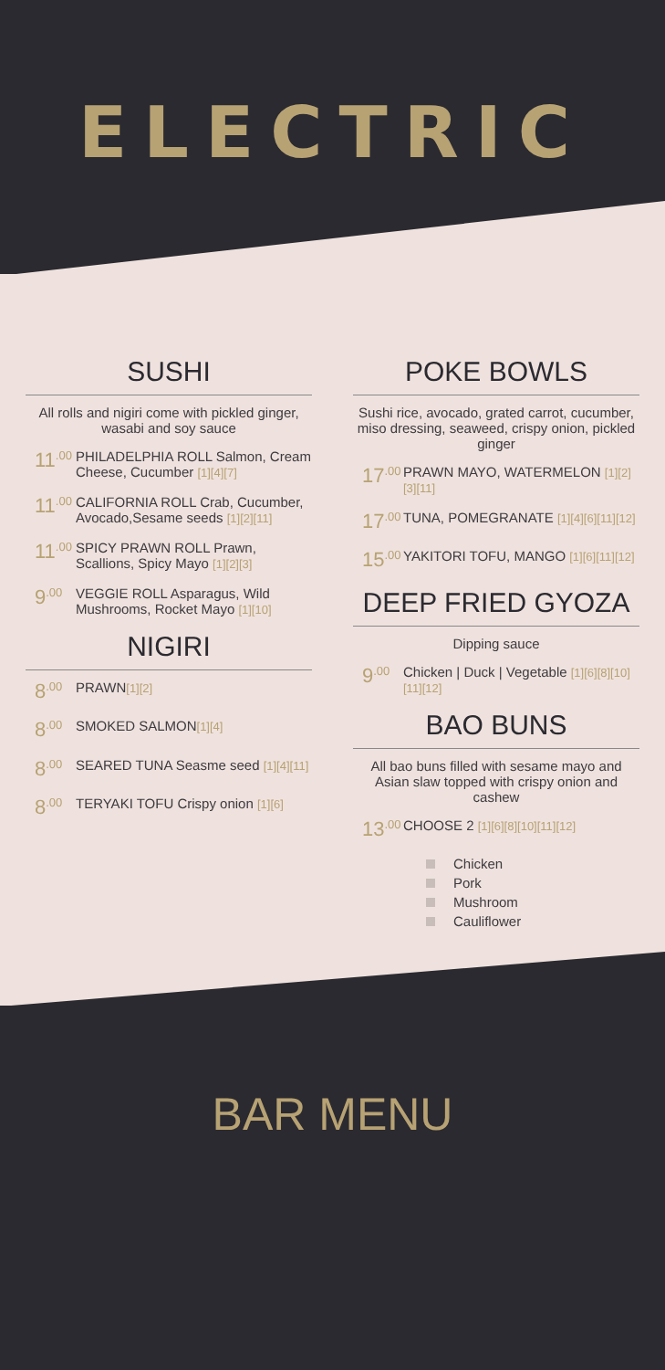ELECTRIC
SUSHI
All rolls and nigiri come with pickled ginger, wasabi and soy sauce
11<sup>.00</sup>
PHILADELPHIA ROLL Salmon, Cream Cheese, Cucumber [1][4][7]
11<sup>.00</sup>
CALIFORNIA ROLL Crab, Cucumber, Avocado,Sesame seeds [1][2][11]
11<sup>.00</sup>
SPICY PRAWN ROLL Prawn, Scallions, Spicy Mayo [1][2][3]
9<sup>.00</sup>
VEGGIE ROLL Asparagus, Wild Mushrooms, Rocket Mayo [1][10]
NIGIRI
8<sup>.00</sup>
PRAWN[1][2]
8<sup>.00</sup>
SMOKED SALMON[1][4]
8<sup>.00</sup>
SEARED TUNA Seasme seed [1][4][11]
8<sup>.00</sup>
TERYAKI TOFU Crispy onion [1][6]
POKE BOWLS
Sushi rice, avocado, grated carrot, cucumber, miso dressing, seaweed, crispy onion, pickled ginger
17<sup>.00</sup>
PRAWN MAYO, WATERMELON [1][2][3][11]
17<sup>.00</sup>
TUNA, POMEGRANATE [1][4][6][11][12]
15<sup>.00</sup>
YAKITORI TOFU, MANGO [1][6][11][12]
DEEP FRIED GYOZA
Dipping sauce
9<sup>.00</sup>
Chicken | Duck | Vegetable [1][6][8][10][11][12]
BAO BUNS
All bao buns filled with sesame mayo and Asian slaw topped with crispy onion and cashew
13<sup>.00</sup>
CHOOSE 2 [1][6][8][10][11][12]
Chicken
Pork
Mushroom
Cauliflower
BAR MENU